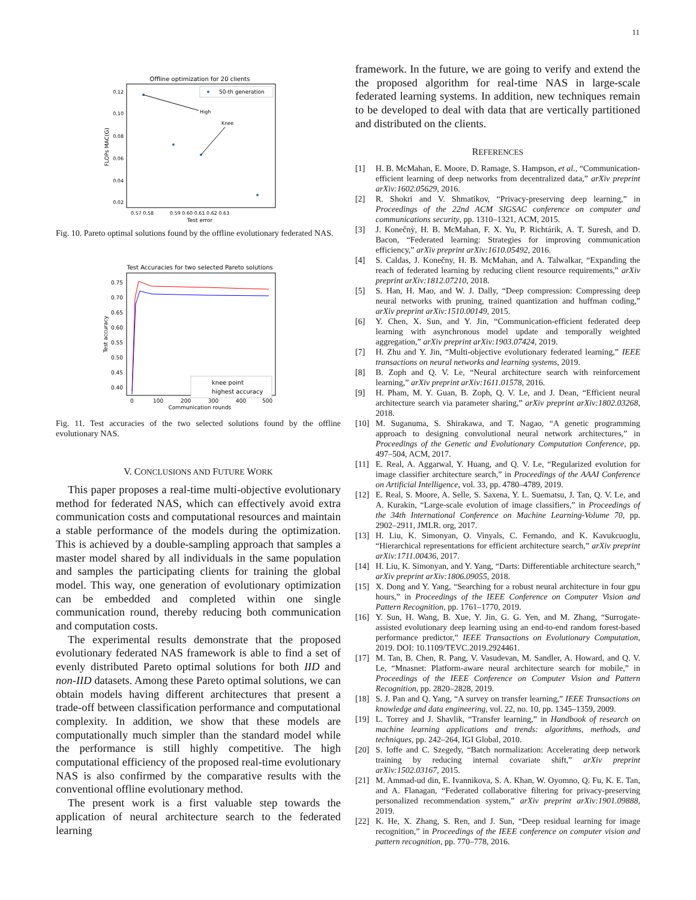11
Offline optimization for 20 clients
0.12
0.10
0.08
0.06
0.04
0.02
0.57 0.58
0.59 0.60 0.61 0.62 0.63
Test error
FLOPs MAC(G)
High
Knee
50-th generation
Fig. 10. Pareto optimal solutions found by the offline evolutionary federated NAS.
Test Accuracies for two selected Pareto solutions
0.75
0.70
0.65
0.60
0.55
0.50
0.45
0.40
0
100
200
300
400
500
Communication rounds
Test accuracy
knee point
highest accuracy
Fig. 11. Test accuracies of the two selected solutions found by the offline evolutionary NAS.
V. CONCLUSIONS AND FUTURE WORK
This paper proposes a real-time multi-objective evolutionary method for federated NAS, which can effectively avoid extra communication costs and computational resources and maintain a stable performance of the models during the optimization. This is achieved by a double-sampling approach that samples a master model shared by all individuals in the same population and samples the participating clients for training the global model. This way, one generation of evolutionary optimization can be embedded and completed within one single communication round, thereby reducing both communication and computation costs.
The experimental results demonstrate that the proposed evolutionary federated NAS framework is able to find a set of evenly distributed Pareto optimal solutions for both IID and non-IID datasets. Among these Pareto optimal solutions, we can obtain models having different architectures that present a trade-off between classification performance and computational complexity. In addition, we show that these models are computationally much simpler than the standard model while the performance is still highly competitive. The high computational efficiency of the proposed real-time evolutionary NAS is also confirmed by the comparative results with the conventional offline evolutionary method.
The present work is a first valuable step towards the application of neural architecture search to the federated learning
framework. In the future, we are going to verify and extend the the proposed algorithm for real-time NAS in large-scale federated learning systems. In addition, new techniques remain to be developed to deal with data that are vertically partitioned and distributed on the clients.
REFERENCES
[1] H. B. McMahan, E. Moore, D. Ramage, S. Hampson, et al., “Communication-efficient learning of deep networks from decentralized data,” arXiv preprint arXiv:1602.05629, 2016.
[2] R. Shokri and V. Shmatikov, “Privacy-preserving deep learning,” in Proceedings of the 22nd ACM SIGSAC conference on computer and communications security, pp. 1310–1321, ACM, 2015.
[3] J. Konečnỳ, H. B. McMahan, F. X. Yu, P. Richtárik, A. T. Suresh, and D. Bacon, “Federated learning: Strategies for improving communication efficiency,” arXiv preprint arXiv:1610.05492, 2016.
[4] S. Caldas, J. Konečny, H. B. McMahan, and A. Talwalkar, “Expanding the reach of federated learning by reducing client resource requirements,” arXiv preprint arXiv:1812.07210, 2018.
[5] S. Han, H. Mao, and W. J. Dally, “Deep compression: Compressing deep neural networks with pruning, trained quantization and huffman coding,” arXiv preprint arXiv:1510.00149, 2015.
[6] Y. Chen, X. Sun, and Y. Jin, “Communication-efficient federated deep learning with asynchronous model update and temporally weighted aggregation,” arXiv preprint arXiv:1903.07424, 2019.
[7] H. Zhu and Y. Jin, “Multi-objective evolutionary federated learning,” IEEE transactions on neural networks and learning systems, 2019.
[8] B. Zoph and Q. V. Le, “Neural architecture search with reinforcement learning,” arXiv preprint arXiv:1611.01578, 2016.
[9] H. Pham, M. Y. Guan, B. Zoph, Q. V. Le, and J. Dean, “Efficient neural architecture search via parameter sharing,” arXiv preprint arXiv:1802.03268, 2018.
[10] M. Suganuma, S. Shirakawa, and T. Nagao, “A genetic programming approach to designing convolutional neural network architectures,” in Proceedings of the Genetic and Evolutionary Computation Conference, pp. 497–504, ACM, 2017.
[11] E. Real, A. Aggarwal, Y. Huang, and Q. V. Le, “Regularized evolution for image classifier architecture search,” in Proceedings of the AAAI Conference on Artificial Intelligence, vol. 33, pp. 4780–4789, 2019.
[12] E. Real, S. Moore, A. Selle, S. Saxena, Y. L. Suematsu, J. Tan, Q. V. Le, and A. Kurakin, “Large-scale evolution of image classifiers,” in Proceedings of the 34th International Conference on Machine Learning-Volume 70, pp. 2902–2911, JMLR. org, 2017.
[13] H. Liu, K. Simonyan, O. Vinyals, C. Fernando, and K. Kavukcuoglu, “Hierarchical representations for efficient architecture search,” arXiv preprint arXiv:1711.00436, 2017.
[14] H. Liu, K. Simonyan, and Y. Yang, “Darts: Differentiable architecture search,” arXiv preprint arXiv:1806.09055, 2018.
[15] X. Dong and Y. Yang, “Searching for a robust neural architecture in four gpu hours,” in Proceedings of the IEEE Conference on Computer Vision and Pattern Recognition, pp. 1761–1770, 2019.
[16] Y. Sun, H. Wang, B. Xue, Y. Jin, G. G. Yen, and M. Zhang, “Surrogate-assisted evolutionary deep learning using an end-to-end random forest-based performance predictor,” IEEE Transactions on Evolutionary Computation, 2019. DOI: 10.1109/TEVC.2019.2924461.
[17] M. Tan, B. Chen, R. Pang, V. Vasudevan, M. Sandler, A. Howard, and Q. V. Le, “Mnasnet: Platform-aware neural architecture search for mobile,” in Proceedings of the IEEE Conference on Computer Vision and Pattern Recognition, pp. 2820–2828, 2019.
[18] S. J. Pan and Q. Yang, “A survey on transfer learning,” IEEE Transactions on knowledge and data engineering, vol. 22, no. 10, pp. 1345–1359, 2009.
[19] L. Torrey and J. Shavlik, “Transfer learning,” in Handbook of research on machine learning applications and trends: algorithms, methods, and techniques, pp. 242–264, IGI Global, 2010.
[20] S. Ioffe and C. Szegedy, “Batch normalization: Accelerating deep network training by reducing internal covariate shift,” arXiv preprint arXiv:1502.03167, 2015.
[21] M. Ammad-ud din, E. Ivannikova, S. A. Khan, W. Oyomno, Q. Fu, K. E. Tan, and A. Flanagan, “Federated collaborative filtering for privacy-preserving personalized recommendation system,” arXiv preprint arXiv:1901.09888, 2019.
[22] K. He, X. Zhang, S. Ren, and J. Sun, “Deep residual learning for image recognition,” in Proceedings of the IEEE conference on computer vision and pattern recognition, pp. 770–778, 2016.